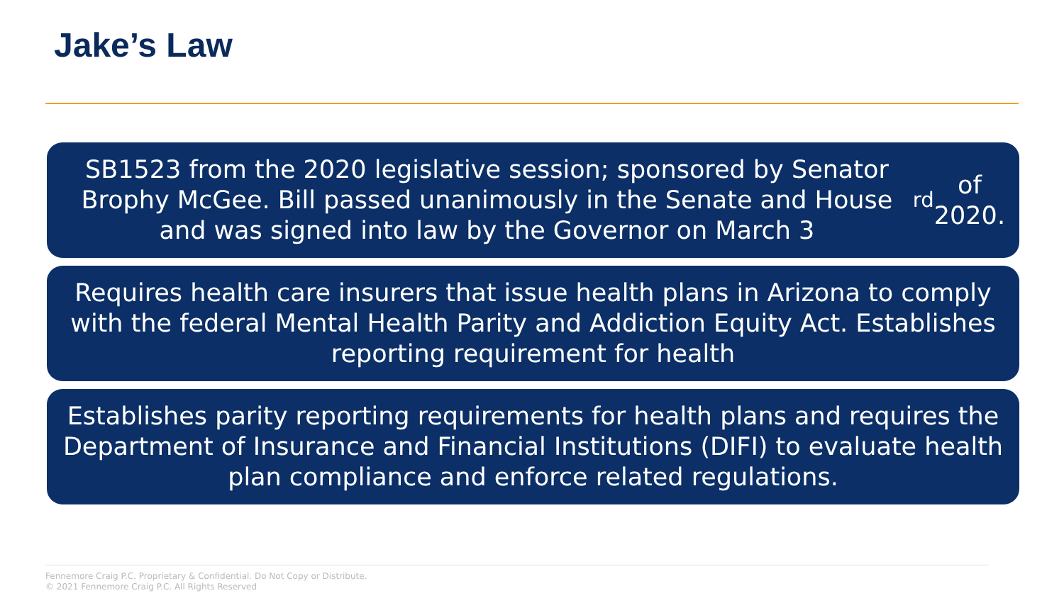Jake’s Law
SB1523 from the 2020 legislative session; sponsored by Senator Brophy McGee. Bill passed unanimously in the Senate and House and was signed into law by the Governor on March 3<sup>rd</sup> of 2020.
Requires health care insurers that issue health plans in Arizona to comply with the federal Mental Health Parity and Addiction Equity Act. Establishes reporting requirement for health
Establishes parity reporting requirements for health plans and requires the Department of Insurance and Financial Institutions (DIFI) to evaluate health plan compliance and enforce related regulations.
Fennemore Craig P.C. Proprietary & Confidential. Do Not Copy or Distribute.
© 2021 Fennemore Craig P.C. All Rights Reserved